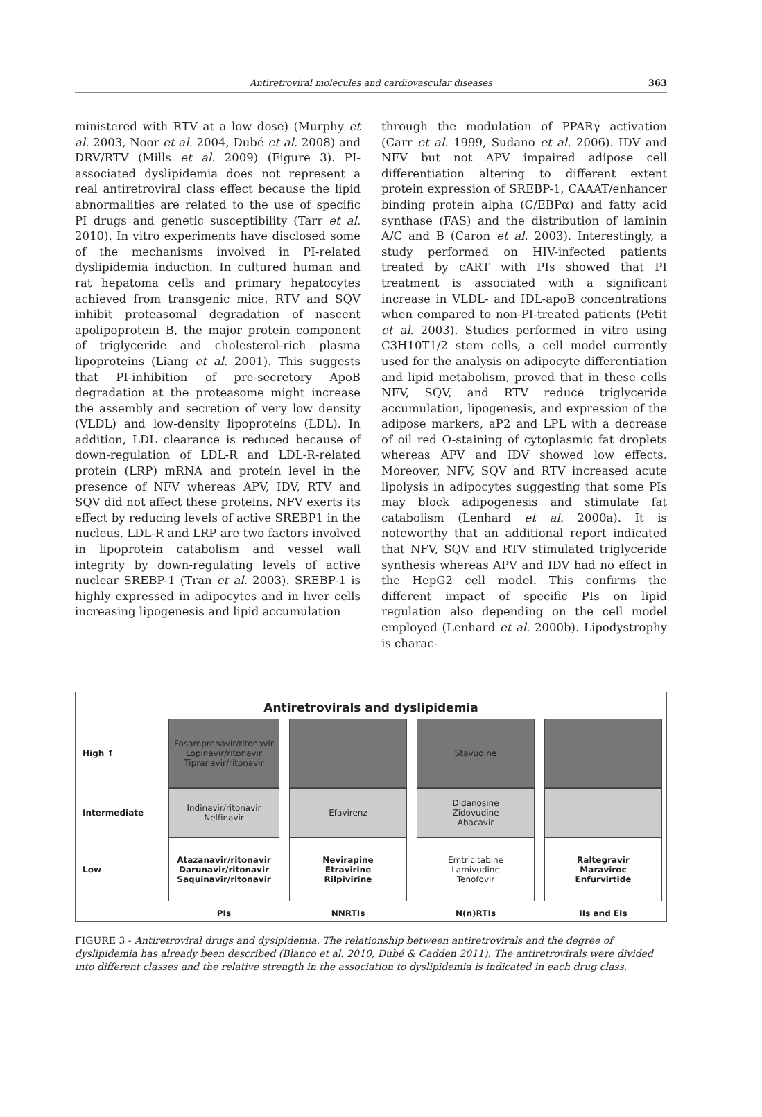Antiretroviral molecules and cardiovascular diseases 363
ministered with RTV at a low dose) (Murphy et al. 2003, Noor et al. 2004, Dubé et al. 2008) and DRV/RTV (Mills et al. 2009) (Figure 3). PI-associated dyslipidemia does not represent a real antiretroviral class effect because the lipid abnormalities are related to the use of specific PI drugs and genetic susceptibility (Tarr et al. 2010). In vitro experiments have disclosed some of the mechanisms involved in PI-related dyslipidemia induction. In cultured human and rat hepatoma cells and primary hepatocytes achieved from transgenic mice, RTV and SQV inhibit proteasomal degradation of nascent apolipoprotein B, the major protein component of triglyceride and cholesterol-rich plasma lipoproteins (Liang et al. 2001). This suggests that PI-inhibition of pre-secretory ApoB degradation at the proteasome might increase the assembly and secretion of very low density (VLDL) and low-density lipoproteins (LDL). In addition, LDL clearance is reduced because of down-regulation of LDL-R and LDL-R-related protein (LRP) mRNA and protein level in the presence of NFV whereas APV, IDV, RTV and SQV did not affect these proteins. NFV exerts its effect by reducing levels of active SREBP1 in the nucleus. LDL-R and LRP are two factors involved in lipoprotein catabolism and vessel wall integrity by down-regulating levels of active nuclear SREBP-1 (Tran et al. 2003). SREBP-1 is highly expressed in adipocytes and in liver cells increasing lipogenesis and lipid accumulation
through the modulation of PPARγ activation (Carr et al. 1999, Sudano et al. 2006). IDV and NFV but not APV impaired adipose cell differentiation altering to different extent protein expression of SREBP-1, CAAAT/enhancer binding protein alpha (C/EBPα) and fatty acid synthase (FAS) and the distribution of laminin A/C and B (Caron et al. 2003). Interestingly, a study performed on HIV-infected patients treated by cART with PIs showed that PI treatment is associated with a significant increase in VLDL- and IDL-apoB concentrations when compared to non-PI-treated patients (Petit et al. 2003). Studies performed in vitro using C3H10T1/2 stem cells, a cell model currently used for the analysis on adipocyte differentiation and lipid metabolism, proved that in these cells NFV, SQV, and RTV reduce triglyceride accumulation, lipogenesis, and expression of the adipose markers, aP2 and LPL with a decrease of oil red O-staining of cytoplasmic fat droplets whereas APV and IDV showed low effects. Moreover, NFV, SQV and RTV increased acute lipolysis in adipocytes suggesting that some PIs may block adipogenesis and stimulate fat catabolism (Lenhard et al. 2000a). It is noteworthy that an additional report indicated that NFV, SQV and RTV stimulated triglyceride synthesis whereas APV and IDV had no effect in the HepG2 cell model. This confirms the different impact of specific PIs on lipid regulation also depending on the cell model employed (Lenhard et al. 2000b). Lipodystrophy is charac-
Antiretrovirals and dyslipidemia
High ↑
Fosamprenavir/ritonavir
Lopinavir/ritonavir
Tipranavir/ritonavir
Stavudine
Intermediate
Indinavir/ritonavir
Nelfinavir
Efavirenz
Didanosine
Zidovudine
Abacavir
Low
Atazanavir/ritonavir
Darunavir/ritonavir
Saquinavir/ritonavir
Nevirapine
Etravirine
Rilpivirine
Emtricitabine
Lamivudine
Tenofovir
Raltegravir
Maraviroc
Enfurvirtide
PIs
NNRTIs
N(n)RTIs
IIs and EIs
FIGURE 3 - Antiretroviral drugs and dysipidemia. The relationship between antiretrovirals and the degree of dyslipidemia has already been described (Blanco et al. 2010, Dubé & Cadden 2011). The antiretrovirals were divided into different classes and the relative strength in the association to dyslipidemia is indicated in each drug class.